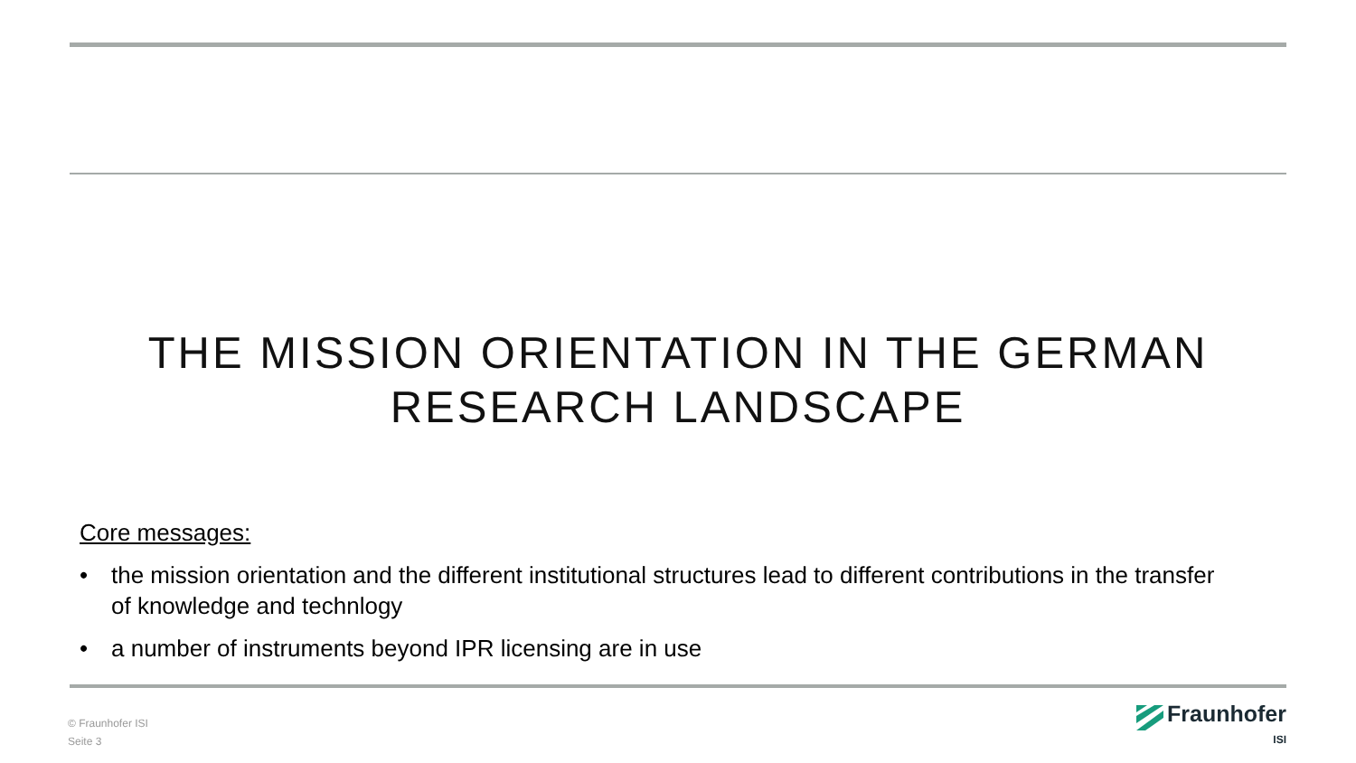THE MISSION ORIENTATION IN THE GERMAN
RESEARCH LANDSCAPE
Core messages:
• the mission orientation and the different institutional structures lead to different contributions in the transfer of knowledge and technlogy
• a number of instruments beyond IPR licensing are in use
© Fraunhofer ISI
Seite 3
Fraunhofer
ISI